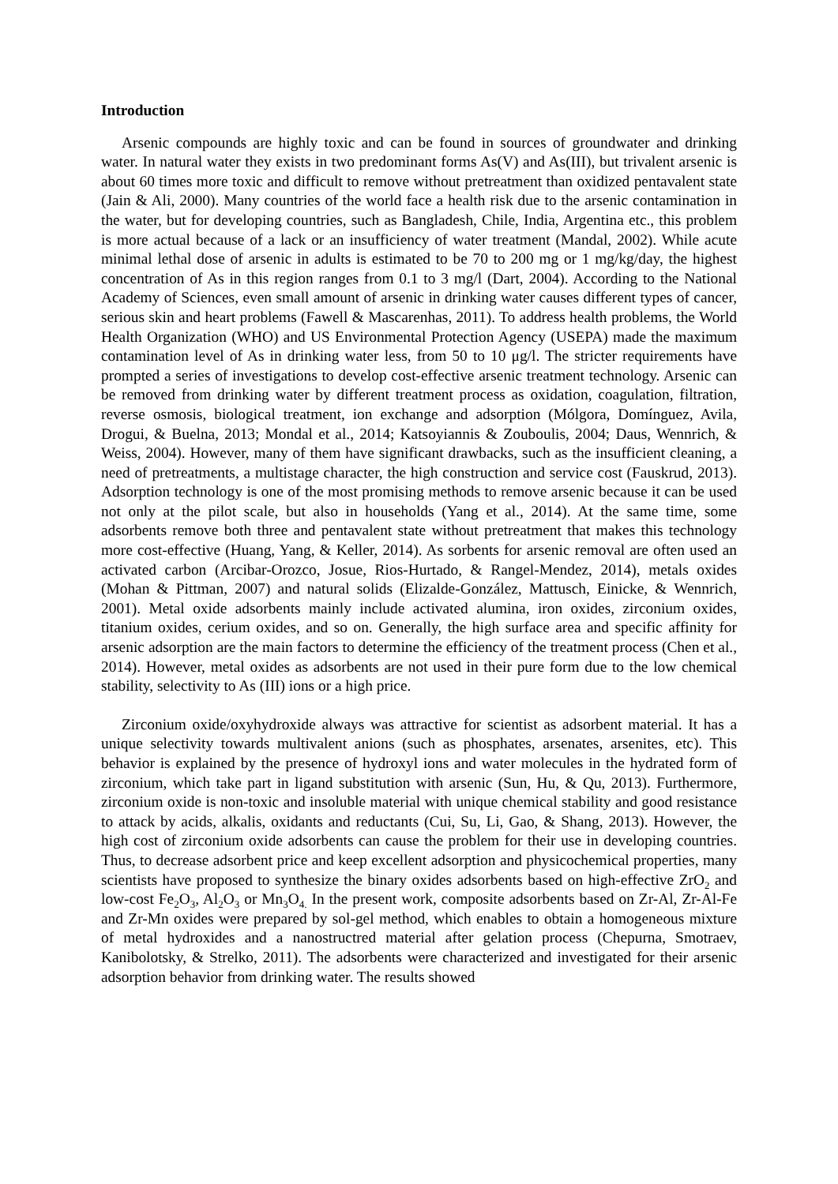Introduction
Arsenic compounds are highly toxic and can be found in sources of groundwater and drinking water. In natural water they exists in two predominant forms As(V) and As(III), but trivalent arsenic is about 60 times more toxic and difficult to remove without pretreatment than oxidized pentavalent state (Jain & Ali, 2000). Many countries of the world face a health risk due to the arsenic contamination in the water, but for developing countries, such as Bangladesh, Chile, India, Argentina etc., this problem is more actual because of a lack or an insufficiency of water treatment (Mandal, 2002). While acute minimal lethal dose of arsenic in adults is estimated to be 70 to 200 mg or 1 mg/kg/day, the highest concentration of As in this region ranges from 0.1 to 3 mg/l (Dart, 2004). According to the National Academy of Sciences, even small amount of arsenic in drinking water causes different types of cancer, serious skin and heart problems (Fawell & Mascarenhas, 2011). To address health problems, the World Health Organization (WHO) and US Environmental Protection Agency (USEPA) made the maximum contamination level of As in drinking water less, from 50 to 10 μg/l. The stricter requirements have prompted a series of investigations to develop cost-effective arsenic treatment technology. Arsenic can be removed from drinking water by different treatment process as oxidation, coagulation, filtration, reverse osmosis, biological treatment, ion exchange and adsorption (Mólgora, Domínguez, Avila, Drogui, & Buelna, 2013; Mondal et al., 2014; Katsoyiannis & Zouboulis, 2004; Daus, Wennrich, & Weiss, 2004). However, many of them have significant drawbacks, such as the insufficient cleaning, a need of pretreatments, a multistage character, the high construction and service cost (Fauskrud, 2013). Adsorption technology is one of the most promising methods to remove arsenic because it can be used not only at the pilot scale, but also in households (Yang et al., 2014). At the same time, some adsorbents remove both three and pentavalent state without pretreatment that makes this technology more cost-effective (Huang, Yang, & Keller, 2014). As sorbents for arsenic removal are often used an activated carbon (Arcibar-Orozco, Josue, Rios-Hurtado, & Rangel-Mendez, 2014), metals oxides (Mohan & Pittman, 2007) and natural solids (Elizalde-González, Mattusch, Einicke, & Wennrich, 2001). Metal oxide adsorbents mainly include activated alumina, iron oxides, zirconium oxides, titanium oxides, cerium oxides, and so on. Generally, the high surface area and specific affinity for arsenic adsorption are the main factors to determine the efficiency of the treatment process (Chen et al., 2014). However, metal oxides as adsorbents are not used in their pure form due to the low chemical stability, selectivity to As (III) ions or a high price.
Zirconium oxide/oxyhydroxide always was attractive for scientist as adsorbent material. It has a unique selectivity towards multivalent anions (such as phosphates, arsenates, arsenites, etc). This behavior is explained by the presence of hydroxyl ions and water molecules in the hydrated form of zirconium, which take part in ligand substitution with arsenic (Sun, Hu, & Qu, 2013). Furthermore, zirconium oxide is non-toxic and insoluble material with unique chemical stability and good resistance to attack by acids, alkalis, oxidants and reductants (Cui, Su, Li, Gao, & Shang, 2013). However, the high cost of zirconium oxide adsorbents can cause the problem for their use in developing countries. Thus, to decrease adsorbent price and keep excellent adsorption and physicochemical properties, many scientists have proposed to synthesize the binary oxides adsorbents based on high-effective ZrO<sub>2</sub> and low-cost Fe<sub>2</sub>O<sub>3</sub>, Al<sub>2</sub>O<sub>3</sub> or Mn<sub>3</sub>O<sub>4.</sub> In the present work, composite adsorbents based on Zr-Al, Zr-Al-Fe and Zr-Mn oxides were prepared by sol-gel method, which enables to obtain a homogeneous mixture of metal hydroxides and a nanostructred material after gelation process (Chepurna, Smotraev, Kanibolotsky, & Strelko, 2011). The adsorbents were characterized and investigated for their arsenic adsorption behavior from drinking water. The results showed